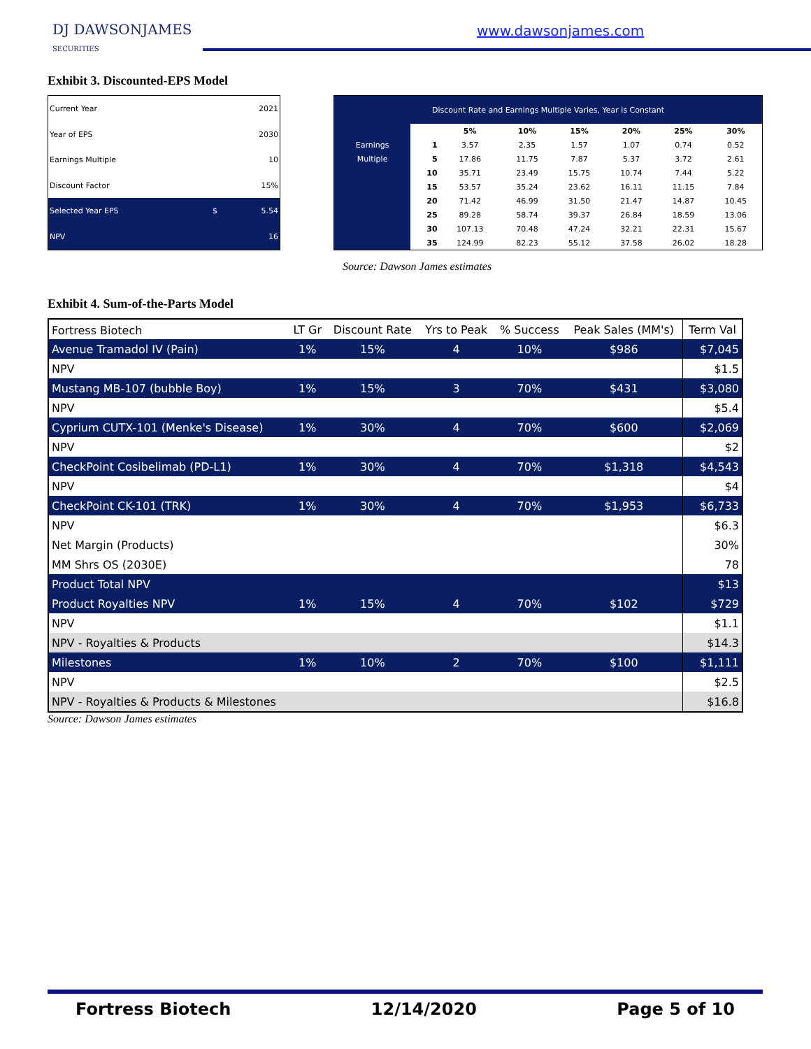DJ DAWSONJAMES
SECURITIES
www.dawsonjames.com
Exhibit 3. Discounted-EPS Model
| Current Year | | 2021 |
| Year of EPS | | 2030 |
| Earnings Multiple | | 10 |
| Discount Factor | | 15% |
| Selected Year EPS | $ | 5.54 |
| NPV | | 16 |
| Discount Rate and Earnings Multiple Varies, Year is Constant | | | | | | | |
| | | 5% | 10% | 15% | 20% | 25% | 30% |
| Earnings | 1 | 3.57 | 2.35 | 1.57 | 1.07 | 0.74 | 0.52 |
| Multiple | 5 | 17.86 | 11.75 | 7.87 | 5.37 | 3.72 | 2.61 |
| | 10 | 35.71 | 23.49 | 15.75 | 10.74 | 7.44 | 5.22 |
| | 15 | 53.57 | 35.24 | 23.62 | 16.11 | 11.15 | 7.84 |
| | 20 | 71.42 | 46.99 | 31.50 | 21.47 | 14.87 | 10.45 |
| | 25 | 89.28 | 58.74 | 39.37 | 26.84 | 18.59 | 13.06 |
| | 30 | 107.13 | 70.48 | 47.24 | 32.21 | 22.31 | 15.67 |
| | 35 | 124.99 | 82.23 | 55.12 | 37.58 | 26.02 | 18.28 |
Source: Dawson James estimates
Exhibit 4. Sum-of-the-Parts Model
| Fortress Biotech | LT Gr | Discount Rate | Yrs to Peak | % Success | Peak Sales (MM's) | Term Val |
| Avenue Tramadol IV (Pain) | 1% | 15% | 4 | 10% | $986 | $7,045 |
| NPV | | | | | | $1.5 |
| Mustang MB-107 (bubble Boy) | 1% | 15% | 3 | 70% | $431 | $3,080 |
| NPV | | | | | | $5.4 |
| Cyprium CUTX-101 (Menke's Disease) | 1% | 30% | 4 | 70% | $600 | $2,069 |
| NPV | | | | | | $2 |
| CheckPoint Cosibelimab (PD-L1) | 1% | 30% | 4 | 70% | $1,318 | $4,543 |
| NPV | | | | | | $4 |
| CheckPoint CK-101 (TRK) | 1% | 30% | 4 | 70% | $1,953 | $6,733 |
| NPV | | | | | | $6.3 |
| Net Margin (Products) | | | | | | 30% |
| MM Shrs OS (2030E) | | | | | | 78 |
| Product Total NPV | | | | | | $13 |
| Product Royalties NPV | 1% | 15% | 4 | 70% | $102 | $729 |
| NPV | | | | | | $1.1 |
| NPV - Royalties & Products | | | | | | $14.3 |
| Milestones | 1% | 10% | 2 | 70% | $100 | $1,111 |
| NPV | | | | | | $2.5 |
| NPV - Royalties & Products & Milestones | | | | | | $16.8 |
Source: Dawson James estimates
Fortress Biotech 12/14/2020 Page 5 of 10